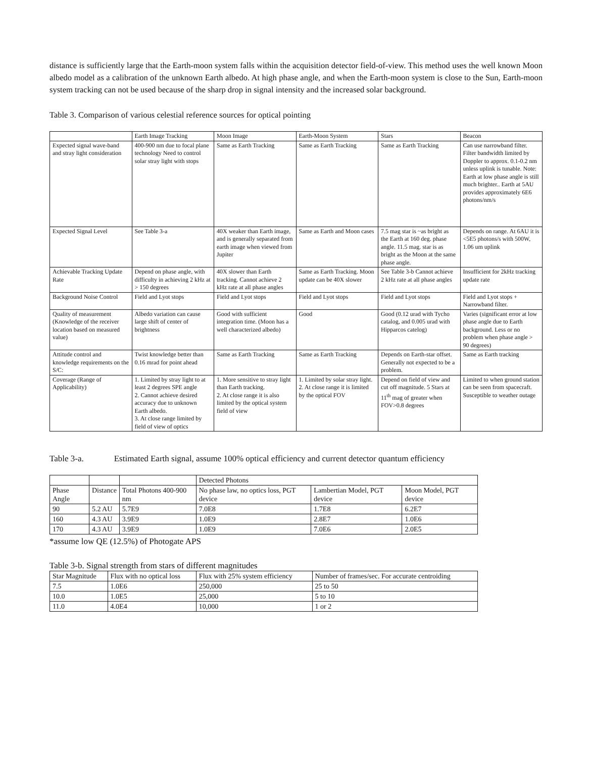distance is sufficiently large that the Earth-moon system falls within the acquisition detector field-of-view. This method uses the well known Moon albedo model as a calibration of the unknown Earth albedo. At high phase angle, and when the Earth-moon system is close to the Sun, Earth-moon system tracking can not be used because of the sharp drop in signal intensity and the increased solar background.
Table 3. Comparison of various celestial reference sources for optical pointing
| | Earth Image Tracking | Moon Image | Earth-Moon System | Stars | Beacon |
| --- | --- | --- | --- | --- | --- |
| Expected signal wave-band and stray light consideration | 400-900 nm due to focal plane technology Need to control solar stray light with stops | Same as Earth Tracking | Same as Earth Tracking | Same as Earth Tracking | Can use narrowband filter. Filter bandwidth limited by Doppler to approx. 0.1-0.2 nm unless uplink is tunable. Note: Earth at low phase angle is still much brighter.. Earth at 5AU provides approximately 6E6 photons/nm/s |
| Expected Signal Level | See Table 3-a | 40X weaker than Earth image, and is generally separated from earth image when viewed from Jupiter | Same as Earth and Moon cases | 7.5 mag star is ~as bright as the Earth at 160 deg. phase angle. 11.5 mag. star is as bright as the Moon at the same phase angle. | Depends on range. At 6AU it is <5E5 photons/s with 500W, 1.06 um uplink |
| Achievable Tracking Update Rate | Depend on phase angle, with difficulty in achieving 2 kHz at > 150 degrees | 40X slower than Earth tracking. Cannot achieve 2 kHz rate at all phase angles | Same as Earth Tracking. Moon update can be 40X slower | See Table 3-b Cannot achieve 2 kHz rate at all phase angles | Insufficient for 2kHz tracking update rate |
| Background Noise Control | Field and Lyot stops | Field and Lyot stops | Field and Lyot stops | Field and Lyot stops | Field and Lyot stops + Narrowband filter. |
| Quality of measurement (Knowledge of the receiver location based on measured value) | Albedo variation can cause large shift of center of brightness | Good with sufficient integration time. (Moon has a well characterized albedo) | Good | Good (0.12 urad with Tycho catalog, and 0.005 urad with Hipparcos catelog) | Varies (significant error at low phase angle due to Earth background. Less or no problem when phase angle > 90 degrees) |
| Attitude control and knowledge requirements on the S/C: | Twist knowledge better than 0.16 mrad for point ahead | Same as Earth Tracking | Same as Earth Tracking | Depends on Earth-star offset. Generally not expected to be a problem. | Same as Earth tracking |
| Coverage (Range of Applicability) | 1. Limited by stray light to at least 2 degrees SPE angle 2. Cannot achieve desired accuracy due to unknown Earth albedo. 3. At close range limited by field of view of optics | 1. More sensitive to stray light than Earth tracking. 2. At close range it is also limited by the optical system field of view | 1. Limited by solar stray light. 2. At close range it is limited by the optical FOV | Depend on field of view and cut off magnitude. 5 Stars at 11<sup>th</sup> mag of greater when FOV>0.8 degrees | Limited to when ground station can be seen from spacecraft. Susceptible to weather outage |
Table 3-a. Estimated Earth signal, assume 100% optical efficiency and current detector quantum efficiency
| | | | Detected Photons | | |
| --- | --- | --- | --- | --- | --- |
| Phase Angle | Distance | Total Photons 400-900 nm | No phase law, no optics loss, PGT device | Lambertian Model, PGT device | Moon Model, PGT device |
| 90 | 5.2 AU | 5.7E9 | 7.0E8 | 1.7E8 | 6.2E7 |
| 160 | 4.3 AU | 3.9E9 | 1.0E9 | 2.8E7 | 1.0E6 |
| 170 | 4.3 AU | 3.9E9 | 1.0E9 | 7.0E6 | 2.0E5 |
*assume low QE (12.5%) of Photogate APS
Table 3-b. Signal strength from stars of different magnitudes
| Star Magnitude | Flux with no optical loss | Flux with 25% system efficiency | Number of frames/sec. For accurate centroiding |
| --- | --- | --- | --- |
| 7.5 | 1.0E6 | 250,000 | 25 to 50 |
| 10.0 | 1.0E5 | 25,000 | 5 to 10 |
| 11.0 | 4.0E4 | 10,000 | 1 or 2 |